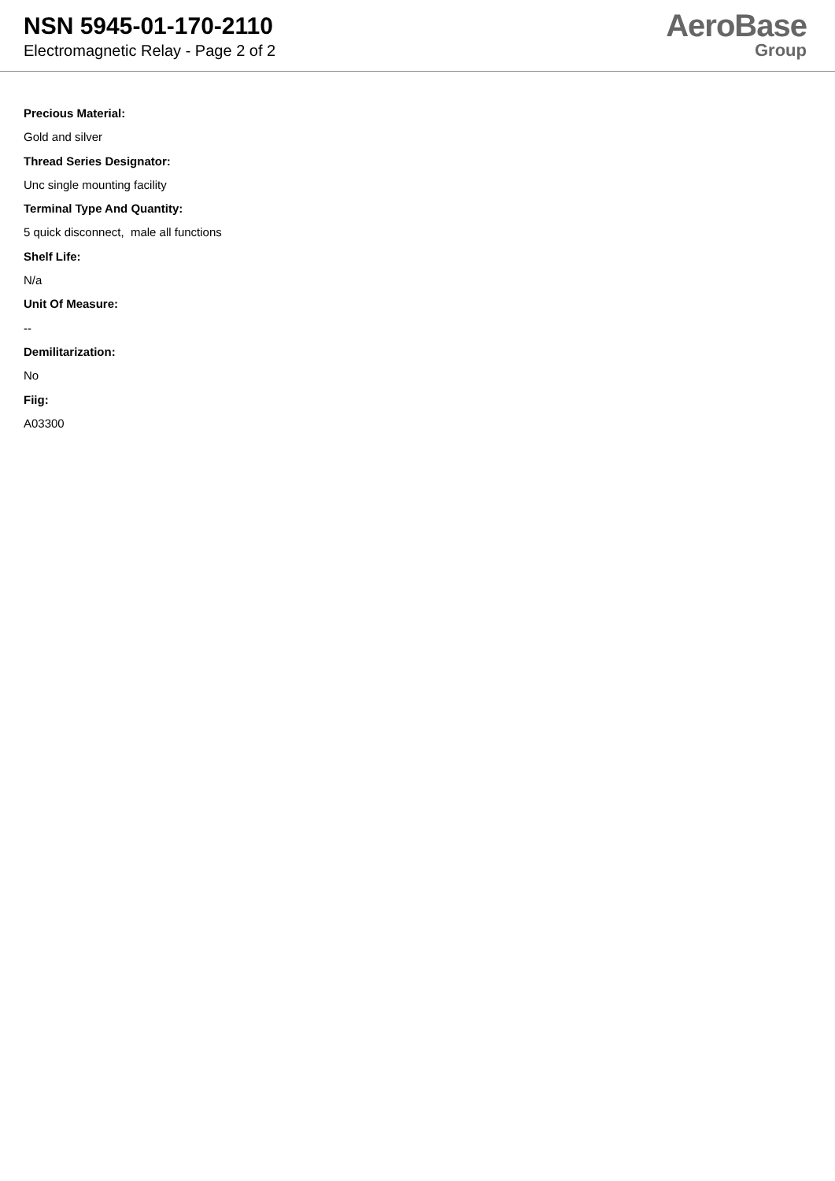NSN 5945-01-170-2110
Electromagnetic Relay - Page 2 of 2
AeroBase
Group
Precious Material:
Gold and silver
Thread Series Designator:
Unc single mounting facility
Terminal Type And Quantity:
5 quick disconnect, male all functions
Shelf Life:
N/a
Unit Of Measure:
--
Demilitarization:
No
Fiig:
A03300